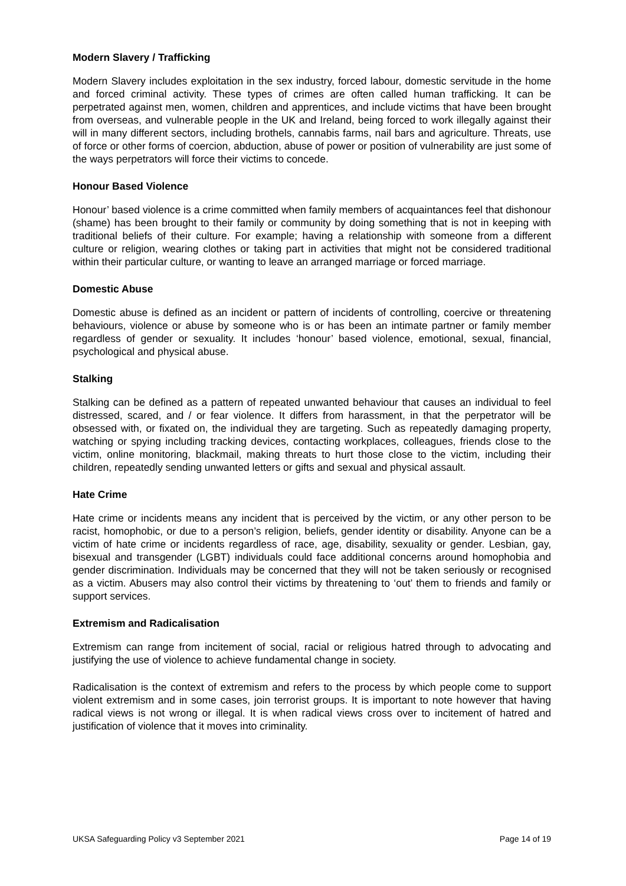Modern Slavery / Trafficking
Modern Slavery includes exploitation in the sex industry, forced labour, domestic servitude in the home and forced criminal activity. These types of crimes are often called human trafficking. It can be perpetrated against men, women, children and apprentices, and include victims that have been brought from overseas, and vulnerable people in the UK and Ireland, being forced to work illegally against their will in many different sectors, including brothels, cannabis farms, nail bars and agriculture. Threats, use of force or other forms of coercion, abduction, abuse of power or position of vulnerability are just some of the ways perpetrators will force their victims to concede.
Honour Based Violence
Honour’ based violence is a crime committed when family members of acquaintances feel that dishonour (shame) has been brought to their family or community by doing something that is not in keeping with traditional beliefs of their culture. For example; having a relationship with someone from a different culture or religion, wearing clothes or taking part in activities that might not be considered traditional within their particular culture, or wanting to leave an arranged marriage or forced marriage.
Domestic Abuse
Domestic abuse is defined as an incident or pattern of incidents of controlling, coercive or threatening behaviours, violence or abuse by someone who is or has been an intimate partner or family member regardless of gender or sexuality. It includes ‘honour’ based violence, emotional, sexual, financial, psychological and physical abuse.
Stalking
Stalking can be defined as a pattern of repeated unwanted behaviour that causes an individual to feel distressed, scared, and / or fear violence. It differs from harassment, in that the perpetrator will be obsessed with, or fixated on, the individual they are targeting. Such as repeatedly damaging property, watching or spying including tracking devices, contacting workplaces, colleagues, friends close to the victim, online monitoring, blackmail, making threats to hurt those close to the victim, including their children, repeatedly sending unwanted letters or gifts and sexual and physical assault.
Hate Crime
Hate crime or incidents means any incident that is perceived by the victim, or any other person to be racist, homophobic, or due to a person’s religion, beliefs, gender identity or disability. Anyone can be a victim of hate crime or incidents regardless of race, age, disability, sexuality or gender. Lesbian, gay, bisexual and transgender (LGBT) individuals could face additional concerns around homophobia and gender discrimination. Individuals may be concerned that they will not be taken seriously or recognised as a victim. Abusers may also control their victims by threatening to ‘out’ them to friends and family or support services.
Extremism and Radicalisation
Extremism can range from incitement of social, racial or religious hatred through to advocating and justifying the use of violence to achieve fundamental change in society.
Radicalisation is the context of extremism and refers to the process by which people come to support violent extremism and in some cases, join terrorist groups. It is important to note however that having radical views is not wrong or illegal. It is when radical views cross over to incitement of hatred and justification of violence that it moves into criminality.
UKSA Safeguarding Policy v3 September 2021 Page 14 of 19